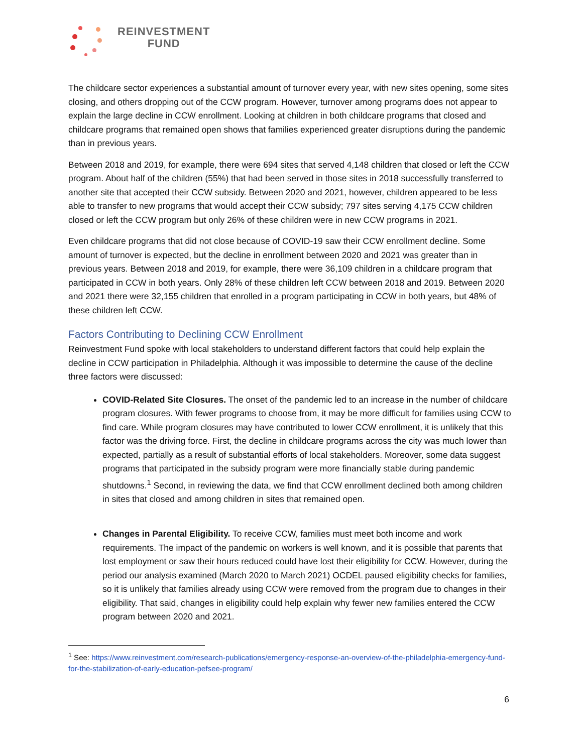REINVESTMENT
FUND
The childcare sector experiences a substantial amount of turnover every year, with new sites opening, some sites closing, and others dropping out of the CCW program. However, turnover among programs does not appear to explain the large decline in CCW enrollment. Looking at children in both childcare programs that closed and childcare programs that remained open shows that families experienced greater disruptions during the pandemic than in previous years.
Between 2018 and 2019, for example, there were 694 sites that served 4,148 children that closed or left the CCW program. About half of the children (55%) that had been served in those sites in 2018 successfully transferred to another site that accepted their CCW subsidy. Between 2020 and 2021, however, children appeared to be less able to transfer to new programs that would accept their CCW subsidy; 797 sites serving 4,175 CCW children closed or left the CCW program but only 26% of these children were in new CCW programs in 2021.
Even childcare programs that did not close because of COVID-19 saw their CCW enrollment decline. Some amount of turnover is expected, but the decline in enrollment between 2020 and 2021 was greater than in previous years. Between 2018 and 2019, for example, there were 36,109 children in a childcare program that participated in CCW in both years. Only 28% of these children left CCW between 2018 and 2019. Between 2020 and 2021 there were 32,155 children that enrolled in a program participating in CCW in both years, but 48% of these children left CCW.
Factors Contributing to Declining CCW Enrollment
Reinvestment Fund spoke with local stakeholders to understand different factors that could help explain the decline in CCW participation in Philadelphia. Although it was impossible to determine the cause of the decline three factors were discussed:
COVID-Related Site Closures. The onset of the pandemic led to an increase in the number of childcare program closures. With fewer programs to choose from, it may be more difficult for families using CCW to find care. While program closures may have contributed to lower CCW enrollment, it is unlikely that this factor was the driving force. First, the decline in childcare programs across the city was much lower than expected, partially as a result of substantial efforts of local stakeholders. Moreover, some data suggest programs that participated in the subsidy program were more financially stable during pandemic shutdowns.<sup>1</sup> Second, in reviewing the data, we find that CCW enrollment declined both among children in sites that closed and among children in sites that remained open.
Changes in Parental Eligibility. To receive CCW, families must meet both income and work requirements. The impact of the pandemic on workers is well known, and it is possible that parents that lost employment or saw their hours reduced could have lost their eligibility for CCW. However, during the period our analysis examined (March 2020 to March 2021) OCDEL paused eligibility checks for families, so it is unlikely that families already using CCW were removed from the program due to changes in their eligibility. That said, changes in eligibility could help explain why fewer new families entered the CCW program between 2020 and 2021.
<sup>1</sup> See: https://www.reinvestment.com/research-publications/emergency-response-an-overview-of-the-philadelphia-emergency-fund-for-the-stabilization-of-early-education-pefsee-program/
6